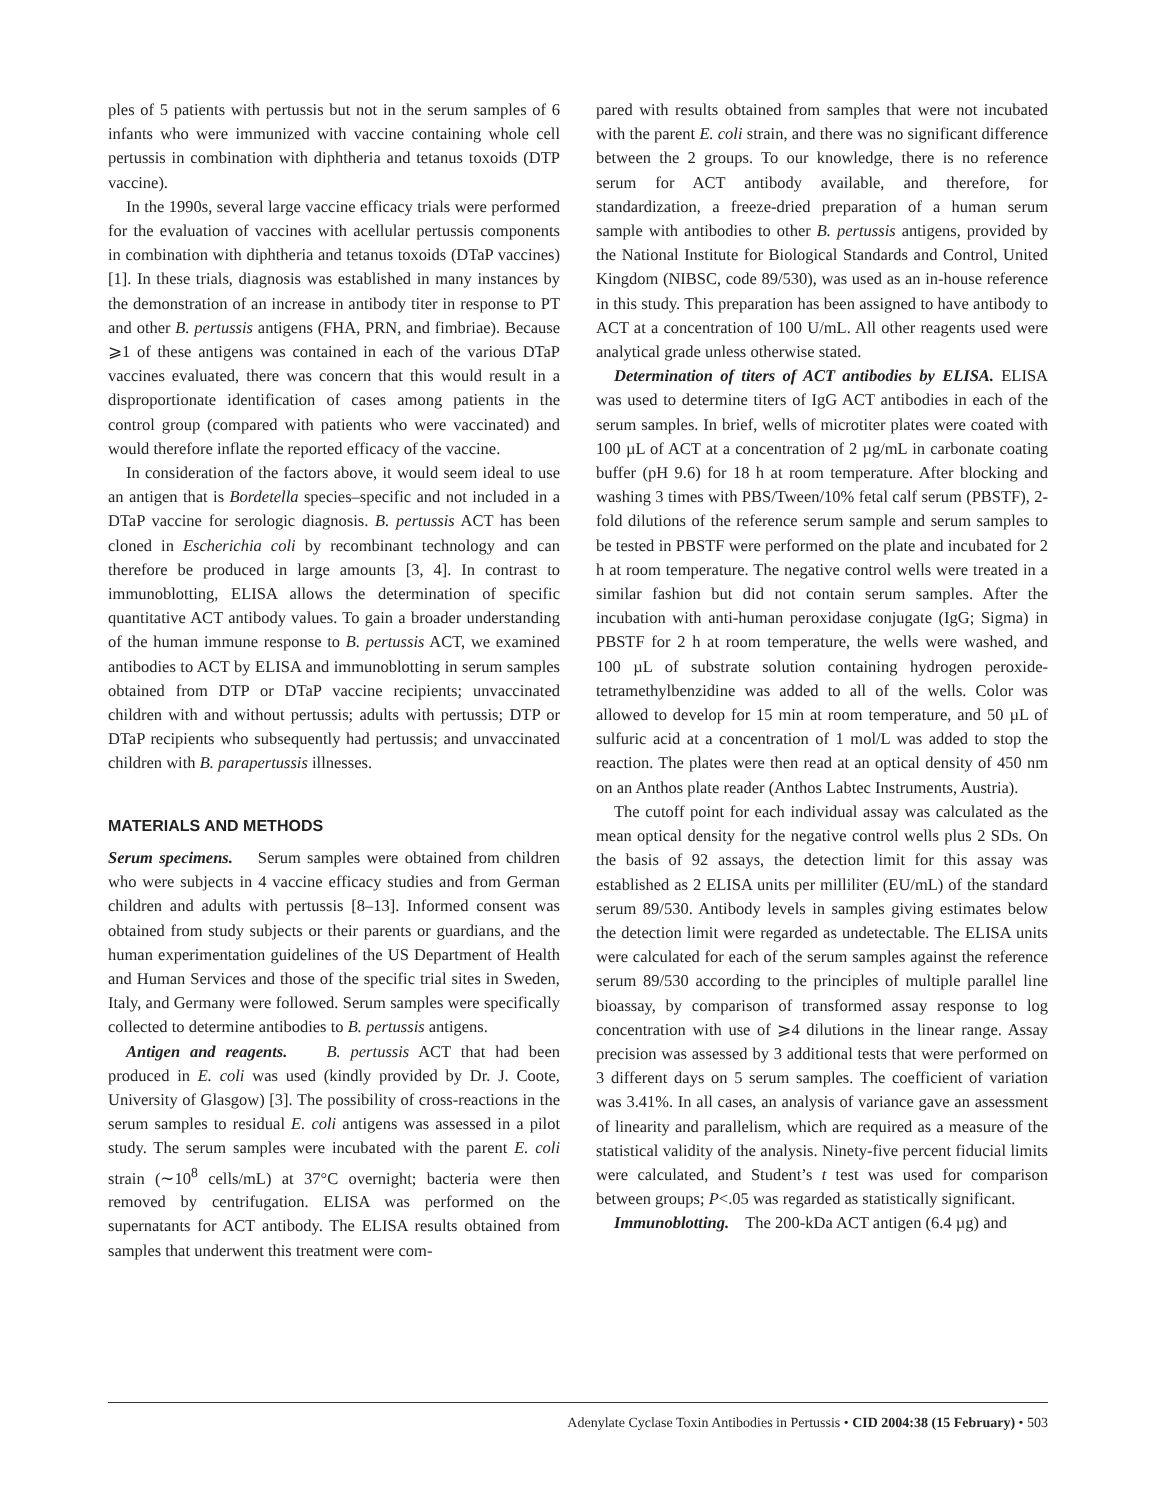ples of 5 patients with pertussis but not in the serum samples of 6 infants who were immunized with vaccine containing whole cell pertussis in combination with diphtheria and tetanus toxoids (DTP vaccine).
In the 1990s, several large vaccine efficacy trials were performed for the evaluation of vaccines with acellular pertussis components in combination with diphtheria and tetanus toxoids (DTaP vaccines) [1]. In these trials, diagnosis was established in many instances by the demonstration of an increase in antibody titer in response to PT and other B. pertussis antigens (FHA, PRN, and fimbriae). Because ⩾1 of these antigens was contained in each of the various DTaP vaccines evaluated, there was concern that this would result in a disproportionate identification of cases among patients in the control group (compared with patients who were vaccinated) and would therefore inflate the reported efficacy of the vaccine.
In consideration of the factors above, it would seem ideal to use an antigen that is Bordetella species–specific and not included in a DTaP vaccine for serologic diagnosis. B. pertussis ACT has been cloned in Escherichia coli by recombinant technology and can therefore be produced in large amounts [3, 4]. In contrast to immunoblotting, ELISA allows the determination of specific quantitative ACT antibody values. To gain a broader understanding of the human immune response to B. pertussis ACT, we examined antibodies to ACT by ELISA and immunoblotting in serum samples obtained from DTP or DTaP vaccine recipients; unvaccinated children with and without pertussis; adults with pertussis; DTP or DTaP recipients who subsequently had pertussis; and unvaccinated children with B. parapertussis illnesses.
MATERIALS AND METHODS
Serum specimens. Serum samples were obtained from children who were subjects in 4 vaccine efficacy studies and from German children and adults with pertussis [8–13]. Informed consent was obtained from study subjects or their parents or guardians, and the human experimentation guidelines of the US Department of Health and Human Services and those of the specific trial sites in Sweden, Italy, and Germany were followed. Serum samples were specifically collected to determine antibodies to B. pertussis antigens.
Antigen and reagents. B. pertussis ACT that had been produced in E. coli was used (kindly provided by Dr. J. Coote, University of Glasgow) [3]. The possibility of cross-reactions in the serum samples to residual E. coli antigens was assessed in a pilot study. The serum samples were incubated with the parent E. coli strain (∼10<sup>8</sup> cells/mL) at 37°C overnight; bacteria were then removed by centrifugation. ELISA was performed on the supernatants for ACT antibody. The ELISA results obtained from samples that underwent this treatment were com-
pared with results obtained from samples that were not incubated with the parent E. coli strain, and there was no significant difference between the 2 groups. To our knowledge, there is no reference serum for ACT antibody available, and therefore, for standardization, a freeze-dried preparation of a human serum sample with antibodies to other B. pertussis antigens, provided by the National Institute for Biological Standards and Control, United Kingdom (NIBSC, code 89/530), was used as an in-house reference in this study. This preparation has been assigned to have antibody to ACT at a concentration of 100 U/mL. All other reagents used were analytical grade unless otherwise stated.
Determination of titers of ACT antibodies by ELISA. ELISA was used to determine titers of IgG ACT antibodies in each of the serum samples. In brief, wells of microtiter plates were coated with 100 µL of ACT at a concentration of 2 µg/mL in carbonate coating buffer (pH 9.6) for 18 h at room temperature. After blocking and washing 3 times with PBS/Tween/10% fetal calf serum (PBSTF), 2-fold dilutions of the reference serum sample and serum samples to be tested in PBSTF were performed on the plate and incubated for 2 h at room temperature. The negative control wells were treated in a similar fashion but did not contain serum samples. After the incubation with anti-human peroxidase conjugate (IgG; Sigma) in PBSTF for 2 h at room temperature, the wells were washed, and 100 µL of substrate solution containing hydrogen peroxide-tetramethylbenzidine was added to all of the wells. Color was allowed to develop for 15 min at room temperature, and 50 µL of sulfuric acid at a concentration of 1 mol/L was added to stop the reaction. The plates were then read at an optical density of 450 nm on an Anthos plate reader (Anthos Labtec Instruments, Austria).
The cutoff point for each individual assay was calculated as the mean optical density for the negative control wells plus 2 SDs. On the basis of 92 assays, the detection limit for this assay was established as 2 ELISA units per milliliter (EU/mL) of the standard serum 89/530. Antibody levels in samples giving estimates below the detection limit were regarded as undetectable. The ELISA units were calculated for each of the serum samples against the reference serum 89/530 according to the principles of multiple parallel line bioassay, by comparison of transformed assay response to log concentration with use of ⩾4 dilutions in the linear range. Assay precision was assessed by 3 additional tests that were performed on 3 different days on 5 serum samples. The coefficient of variation was 3.41%. In all cases, an analysis of variance gave an assessment of linearity and parallelism, which are required as a measure of the statistical validity of the analysis. Ninety-five percent fiducial limits were calculated, and Student’s t test was used for comparison between groups; P<.05 was regarded as statistically significant.
Immunoblotting. The 200-kDa ACT antigen (6.4 µg) and
Adenylate Cyclase Toxin Antibodies in Pertussis • CID 2004:38 (15 February) • 503